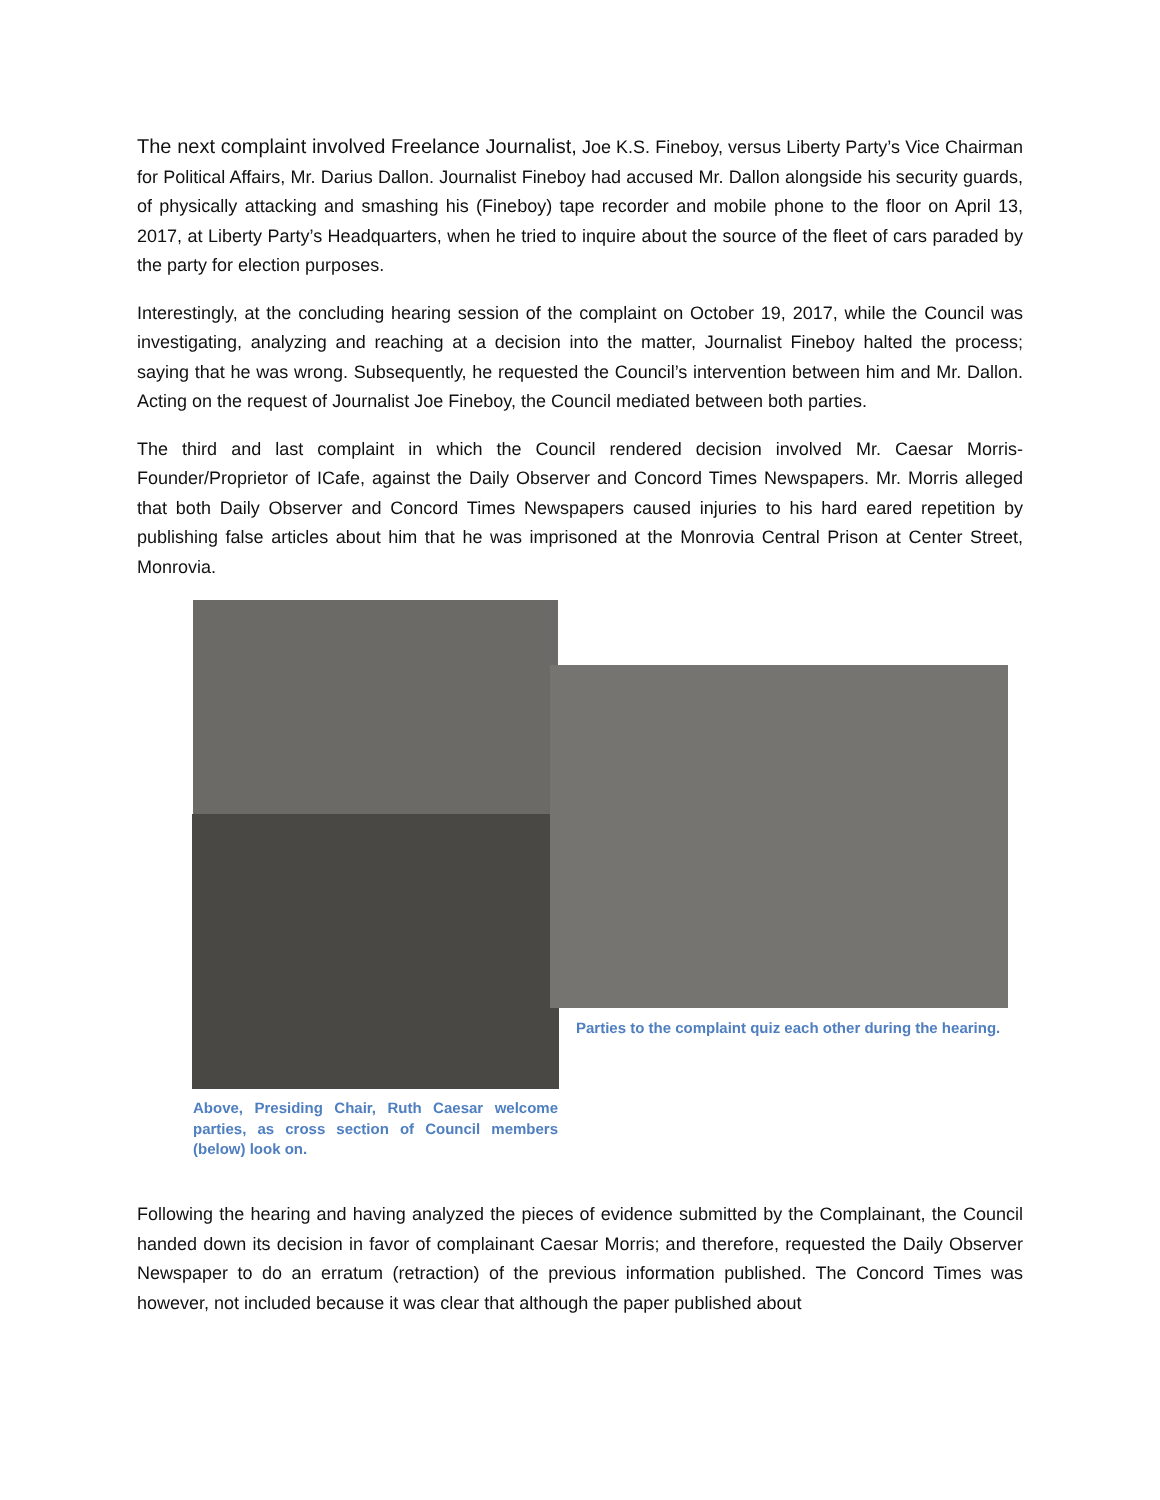The next complaint involved Freelance Journalist, Joe K.S. Fineboy, versus Liberty Party’s Vice Chairman for Political Affairs, Mr. Darius Dallon. Journalist Fineboy had accused Mr. Dallon alongside his security guards, of physically attacking and smashing his (Fineboy) tape recorder and mobile phone to the floor on April 13, 2017, at Liberty Party’s Headquarters, when he tried to inquire about the source of the fleet of cars paraded by the party for election purposes.
Interestingly, at the concluding hearing session of the complaint on October 19, 2017, while the Council was investigating, analyzing and reaching at a decision into the matter, Journalist Fineboy halted the process; saying that he was wrong. Subsequently, he requested the Council’s intervention between him and Mr. Dallon. Acting on the request of Journalist Joe Fineboy, the Council mediated between both parties.
The third and last complaint in which the Council rendered decision involved Mr. Caesar Morris-Founder/Proprietor of ICafe, against the Daily Observer and Concord Times Newspapers. Mr. Morris alleged that both Daily Observer and Concord Times Newspapers caused injuries to his hard eared repetition by publishing false articles about him that he was imprisoned at the Monrovia Central Prison at Center Street, Monrovia.
Parties to the complaint quiz each other during the hearing.
Above, Presiding Chair, Ruth Caesar welcome parties, as cross section of Council members (below) look on.
Following the hearing and having analyzed the pieces of evidence submitted by the Complainant, the Council handed down its decision in favor of complainant Caesar Morris; and therefore, requested the Daily Observer Newspaper to do an erratum (retraction) of the previous information published. The Concord Times was however, not included because it was clear that although the paper published about